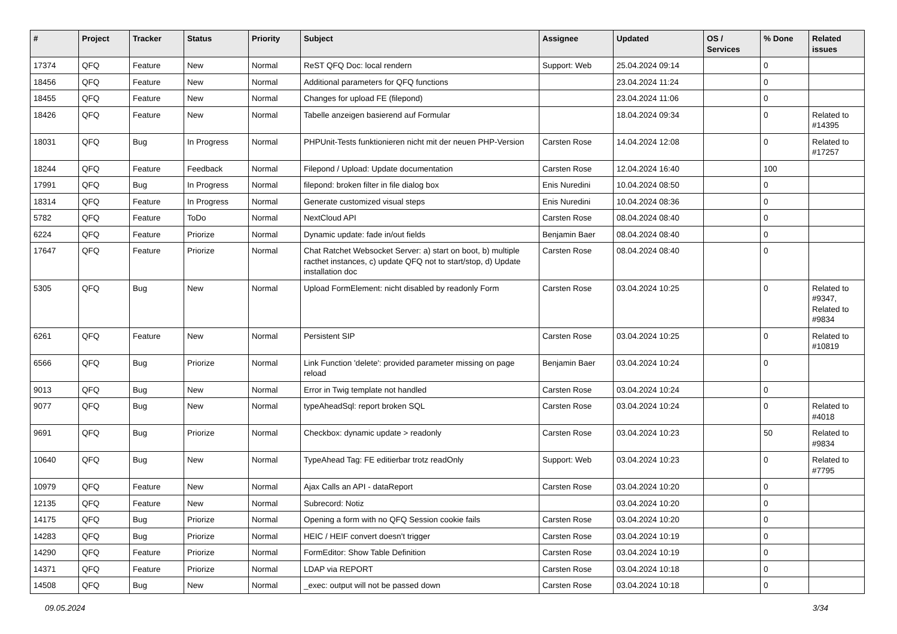| # | Project | Tracker | Status | Priority | Subject | Assignee | Updated | OS / Services | % Done | Related issues |
| --- | --- | --- | --- | --- | --- | --- | --- | --- | --- | --- |
| 17374 | QFQ | Feature | New | Normal | ReST QFQ Doc: local rendern | Support: Web | 25.04.2024 09:14 | | 0 | |
| 18456 | QFQ | Feature | New | Normal | Additional parameters for QFQ functions | | 23.04.2024 11:24 | | 0 | |
| 18455 | QFQ | Feature | New | Normal | Changes for upload FE (filepond) | | 23.04.2024 11:06 | | 0 | |
| 18426 | QFQ | Feature | New | Normal | Tabelle anzeigen basierend auf Formular | | 18.04.2024 09:34 | | 0 | Related to #14395 |
| 18031 | QFQ | Bug | In Progress | Normal | PHPUnit-Tests funktionieren nicht mit der neuen PHP-Version | Carsten Rose | 14.04.2024 12:08 | | 0 | Related to #17257 |
| 18244 | QFQ | Feature | Feedback | Normal | Filepond / Upload: Update documentation | Carsten Rose | 12.04.2024 16:40 | | 100 | |
| 17991 | QFQ | Bug | In Progress | Normal | filepond: broken filter in file dialog box | Enis Nuredini | 10.04.2024 08:50 | | 0 | |
| 18314 | QFQ | Feature | In Progress | Normal | Generate customized visual steps | Enis Nuredini | 10.04.2024 08:36 | | 0 | |
| 5782 | QFQ | Feature | ToDo | Normal | NextCloud API | Carsten Rose | 08.04.2024 08:40 | | 0 | |
| 6224 | QFQ | Feature | Priorize | Normal | Dynamic update: fade in/out fields | Benjamin Baer | 08.04.2024 08:40 | | 0 | |
| 17647 | QFQ | Feature | Priorize | Normal | Chat Ratchet Websocket Server: a) start on boot, b) multiple racthet instances, c) update QFQ not to start/stop, d) Update installation doc | Carsten Rose | 08.04.2024 08:40 | | 0 | |
| 5305 | QFQ | Bug | New | Normal | Upload FormElement: nicht disabled by readonly Form | Carsten Rose | 03.04.2024 10:25 | | 0 | Related to #9347, Related to #9834 |
| 6261 | QFQ | Feature | New | Normal | Persistent SIP | Carsten Rose | 03.04.2024 10:25 | | 0 | Related to #10819 |
| 6566 | QFQ | Bug | Priorize | Normal | Link Function 'delete': provided parameter missing on page reload | Benjamin Baer | 03.04.2024 10:24 | | 0 | |
| 9013 | QFQ | Bug | New | Normal | Error in Twig template not handled | Carsten Rose | 03.04.2024 10:24 | | 0 | |
| 9077 | QFQ | Bug | New | Normal | typeAheadSql: report broken SQL | Carsten Rose | 03.04.2024 10:24 | | 0 | Related to #4018 |
| 9691 | QFQ | Bug | Priorize | Normal | Checkbox: dynamic update > readonly | Carsten Rose | 03.04.2024 10:23 | | 50 | Related to #9834 |
| 10640 | QFQ | Bug | New | Normal | TypeAhead Tag: FE editierbar trotz readOnly | Support: Web | 03.04.2024 10:23 | | 0 | Related to #7795 |
| 10979 | QFQ | Feature | New | Normal | Ajax Calls an API - dataReport | Carsten Rose | 03.04.2024 10:20 | | 0 | |
| 12135 | QFQ | Feature | New | Normal | Subrecord: Notiz | | 03.04.2024 10:20 | | 0 | |
| 14175 | QFQ | Bug | Priorize | Normal | Opening a form with no QFQ Session cookie fails | Carsten Rose | 03.04.2024 10:20 | | 0 | |
| 14283 | QFQ | Bug | Priorize | Normal | HEIC / HEIF convert doesn't trigger | Carsten Rose | 03.04.2024 10:19 | | 0 | |
| 14290 | QFQ | Feature | Priorize | Normal | FormEditor: Show Table Definition | Carsten Rose | 03.04.2024 10:19 | | 0 | |
| 14371 | QFQ | Feature | Priorize | Normal | LDAP via REPORT | Carsten Rose | 03.04.2024 10:18 | | 0 | |
| 14508 | QFQ | Bug | New | Normal | _exec: output will not be passed down | Carsten Rose | 03.04.2024 10:18 | | 0 | |
09.05.2024 3/34